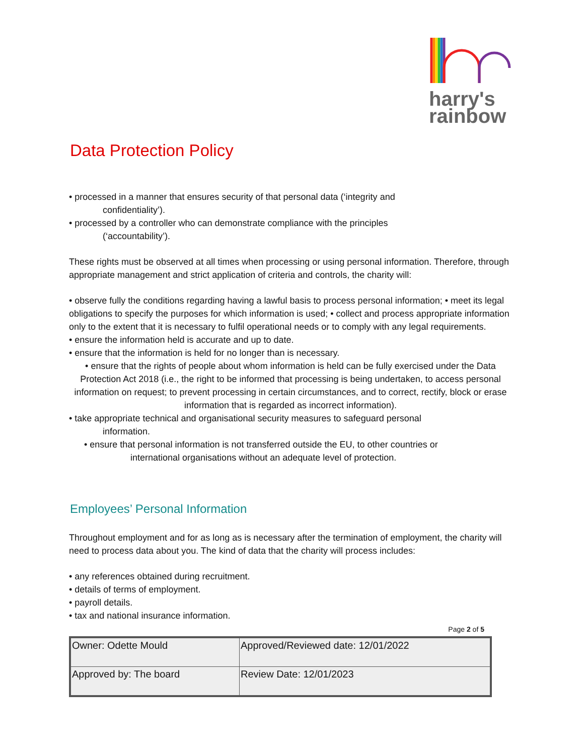harry's
rainbow
Data Protection Policy
• processed in a manner that ensures security of that personal data (‘integrity and
confidentiality’).
• processed by a controller who can demonstrate compliance with the principles
(‘accountability’).
These rights must be observed at all times when processing or using personal information. Therefore, through appropriate management and strict application of criteria and controls, the charity will:
• observe fully the conditions regarding having a lawful basis to process personal information; • meet its legal obligations to specify the purposes for which information is used; • collect and process appropriate information only to the extent that it is necessary to fulfil operational needs or to comply with any legal requirements.
• ensure the information held is accurate and up to date.
• ensure that the information is held for no longer than is necessary.
• ensure that the rights of people about whom information is held can be fully exercised under the Data Protection Act 2018 (i.e., the right to be informed that processing is being undertaken, to access personal information on request; to prevent processing in certain circumstances, and to correct, rectify, block or erase information that is regarded as incorrect information).
• take appropriate technical and organisational security measures to safeguard personal
information.
• ensure that personal information is not transferred outside the EU, to other countries or
international organisations without an adequate level of protection.
Employees’ Personal Information
Throughout employment and for as long as is necessary after the termination of employment, the charity will need to process data about you. The kind of data that the charity will process includes:
• any references obtained during recruitment.
• details of terms of employment.
• payroll details.
• tax and national insurance information.
Page 2 of 5
| Owner: Odette Mould | Approved/Reviewed date: 12/01/2022 |
| Approved by: The board | Review Date: 12/01/2023 |